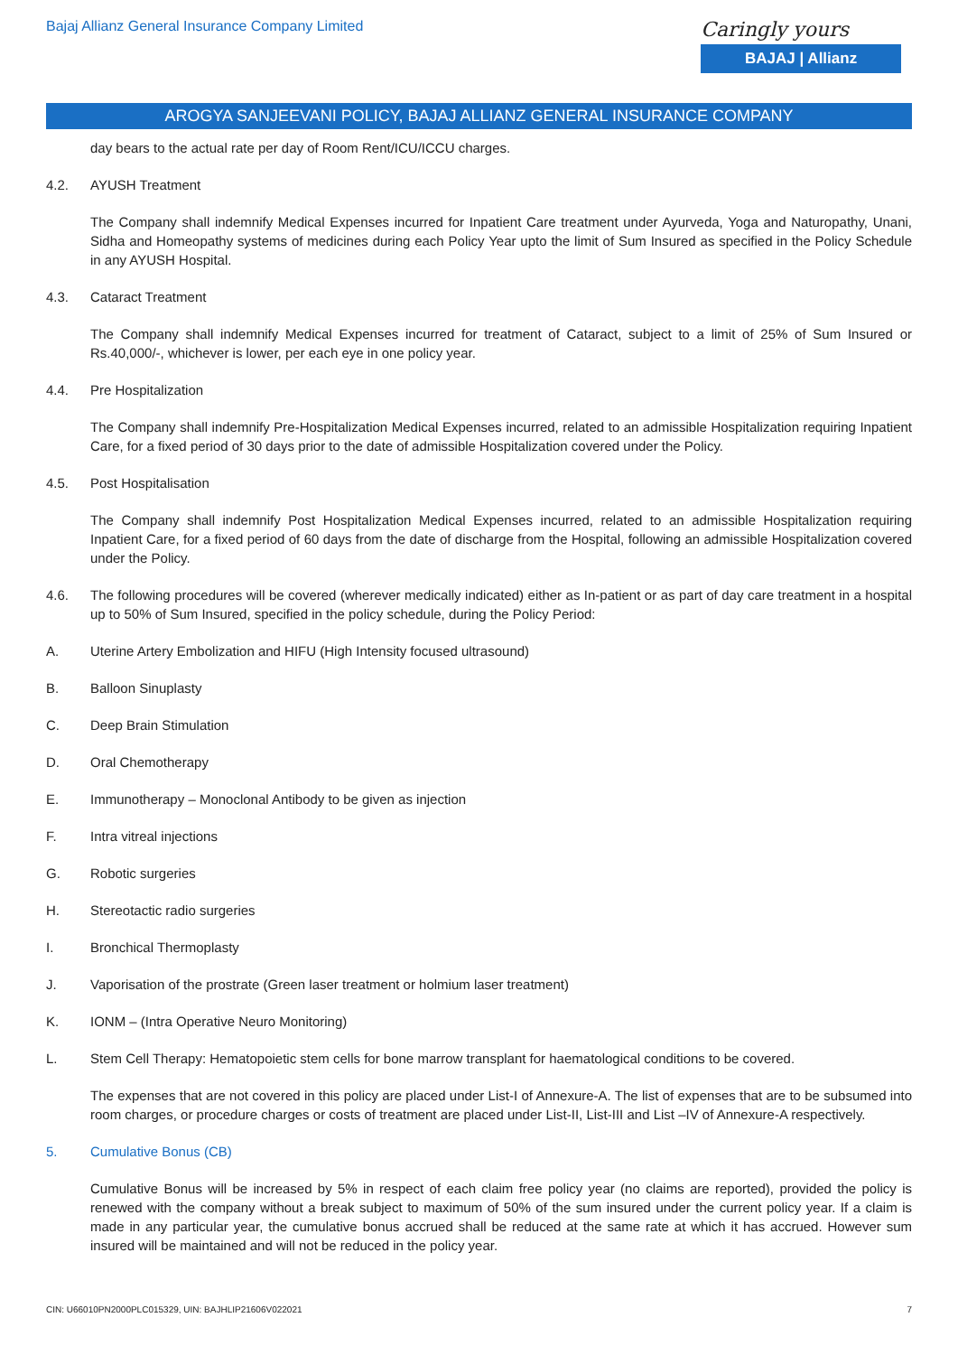Bajaj Allianz General Insurance Company Limited
Caringly yours
BAJAJ | Allianz
AROGYA SANJEEVANI POLICY, BAJAJ ALLIANZ GENERAL INSURANCE COMPANY
day bears to the actual rate per day of Room Rent/ICU/ICCU charges.
4.2. AYUSH Treatment
The Company shall indemnify Medical Expenses incurred for Inpatient Care treatment under Ayurveda, Yoga and Naturopathy, Unani, Sidha and Homeopathy systems of medicines during each Policy Year upto the limit of Sum Insured as specified in the Policy Schedule in any AYUSH Hospital.
4.3. Cataract Treatment
The Company shall indemnify Medical Expenses incurred for treatment of Cataract, subject to a limit of 25% of Sum Insured or Rs.40,000/-, whichever is lower, per each eye in one policy year.
4.4. Pre Hospitalization
The Company shall indemnify Pre-Hospitalization Medical Expenses incurred, related to an admissible Hospitalization requiring Inpatient Care, for a fixed period of 30 days prior to the date of admissible Hospitalization covered under the Policy.
4.5. Post Hospitalisation
The Company shall indemnify Post Hospitalization Medical Expenses incurred, related to an admissible Hospitalization requiring Inpatient Care, for a fixed period of 60 days from the date of discharge from the Hospital, following an admissible Hospitalization covered under the Policy.
4.6. The following procedures will be covered (wherever medically indicated) either as In-patient or as part of day care treatment in a hospital up to 50% of Sum Insured, specified in the policy schedule, during the Policy Period:
A. Uterine Artery Embolization and HIFU (High Intensity focused ultrasound)
B. Balloon Sinuplasty
C. Deep Brain Stimulation
D. Oral Chemotherapy
E. Immunotherapy – Monoclonal Antibody to be given as injection
F. Intra vitreal injections
G. Robotic surgeries
H. Stereotactic radio surgeries
I. Bronchical Thermoplasty
J. Vaporisation of the prostrate (Green laser treatment or holmium laser treatment)
K. IONM – (Intra Operative Neuro Monitoring)
L. Stem Cell Therapy: Hematopoietic stem cells for bone marrow transplant for haematological conditions to be covered.
The expenses that are not covered in this policy are placed under List-I of Annexure-A. The list of expenses that are to be subsumed into room charges, or procedure charges or costs of treatment are placed under List-II, List-III and List –IV of Annexure-A respectively.
5. Cumulative Bonus (CB)
Cumulative Bonus will be increased by 5% in respect of each claim free policy year (no claims are reported), provided the policy is renewed with the company without a break subject to maximum of 50% of the sum insured under the current policy year. If a claim is made in any particular year, the cumulative bonus accrued shall be reduced at the same rate at which it has accrued. However sum insured will be maintained and will not be reduced in the policy year.
CIN: U66010PN2000PLC015329, UIN: BAJHLIP21606V022021 7